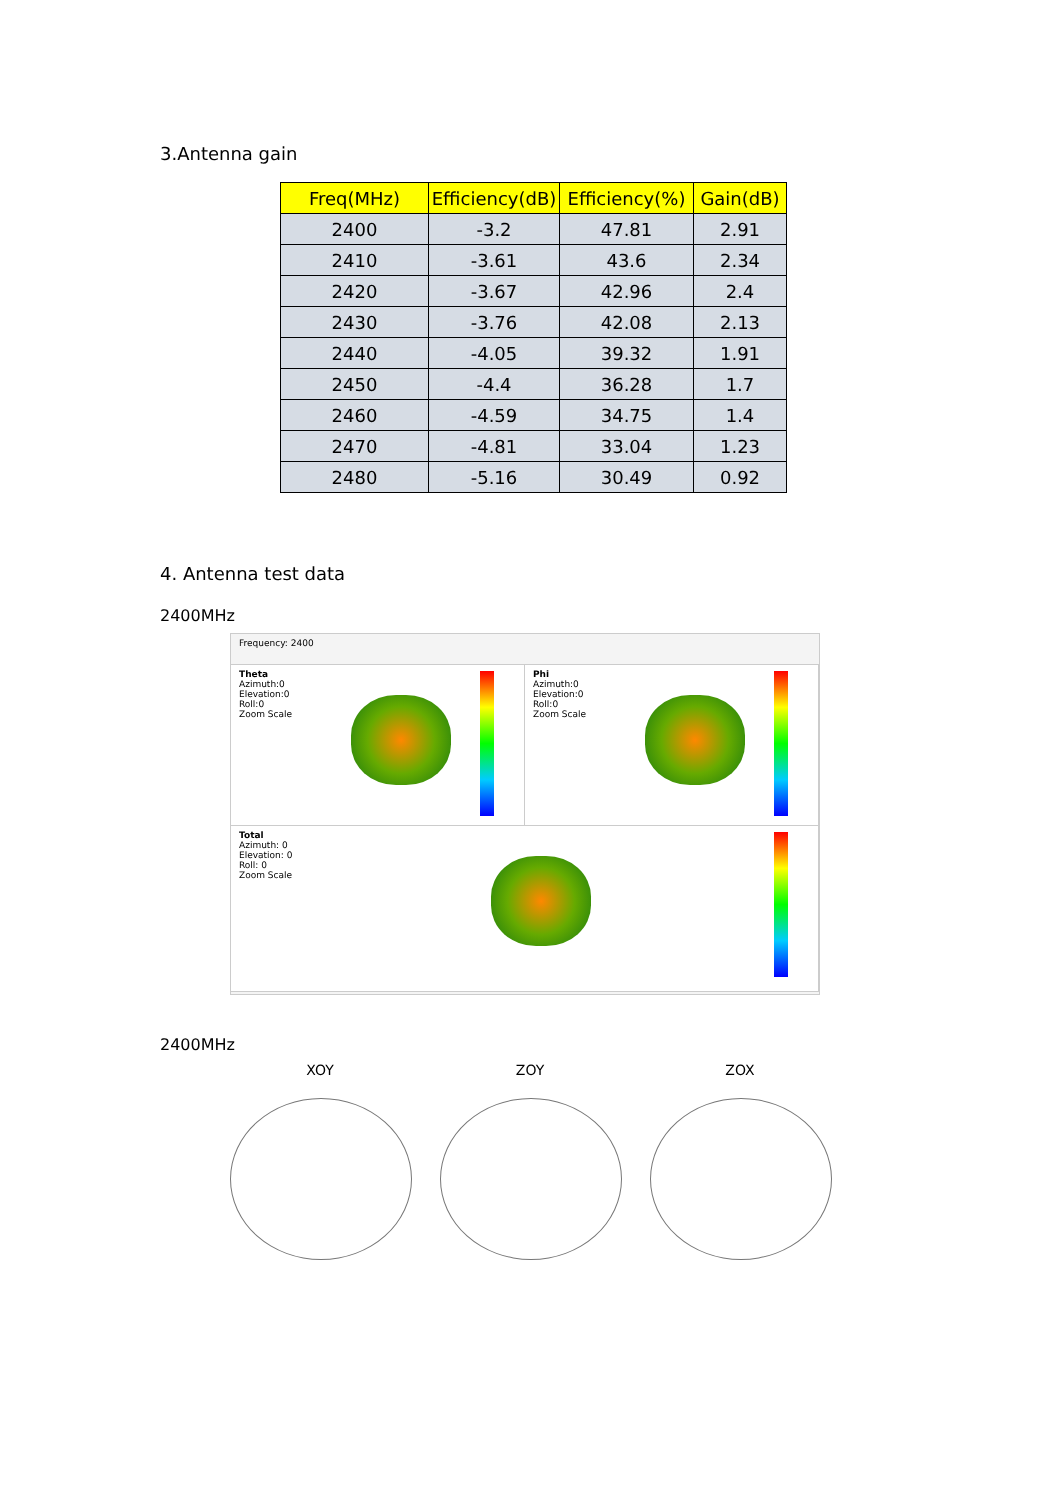3.Antenna gain
| Freq(MHz) | Efficiency(dB) | Efficiency(%) | Gain(dB) |
| --- | --- | --- | --- |
| 2400 | -3.2 | 47.81 | 2.91 |
| 2410 | -3.61 | 43.6 | 2.34 |
| 2420 | -3.67 | 42.96 | 2.4 |
| 2430 | -3.76 | 42.08 | 2.13 |
| 2440 | -4.05 | 39.32 | 1.91 |
| 2450 | -4.4 | 36.28 | 1.7 |
| 2460 | -4.59 | 34.75 | 1.4 |
| 2470 | -4.81 | 33.04 | 1.23 |
| 2480 | -5.16 | 30.49 | 0.92 |
4. Antenna test data
2400MHz
Frequency: 2400
Theta
Azimuth:0
Elevation:0
Roll:0
Zoom Scale
Phi
Azimuth:0
Elevation:0
Roll:0
Zoom Scale
Total
Azimuth: 0
Elevation: 0
Roll: 0
Zoom Scale
2400MHz
XOY ZOY ZOX